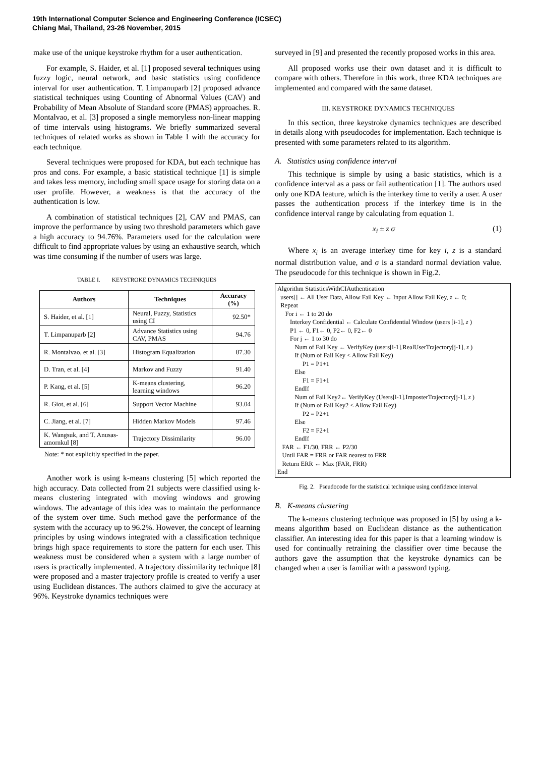19th International Computer Science and Engineering Conference (ICSEC)
Chiang Mai, Thailand, 23-26 November, 2015
make use of the unique keystroke rhythm for a user authentication.
For example, S. Haider, et al. [1] proposed several techniques using fuzzy logic, neural network, and basic statistics using confidence interval for user authentication. T. Limpanuparb [2] proposed advance statistical techniques using Counting of Abnormal Values (CAV) and Probability of Mean Absolute of Standard score (PMAS) approaches. R. Montalvao, et al. [3] proposed a single memoryless non-linear mapping of time intervals using histograms. We briefly summarized several techniques of related works as shown in Table 1 with the accuracy for each technique.
Several techniques were proposed for KDA, but each technique has pros and cons. For example, a basic statistical technique [1] is simple and takes less memory, including small space usage for storing data on a user profile. However, a weakness is that the accuracy of the authentication is low.
A combination of statistical techniques [2], CAV and PMAS, can improve the performance by using two threshold parameters which gave a high accuracy to 94.76%. Parameters used for the calculation were difficult to find appropriate values by using an exhaustive search, which was time consuming if the number of users was large.
TABLE I. KEYSTROKE DYNAMICS TECHNIQUES
| Authors | Techniques | Accuracy (%) |
| --- | --- | --- |
| S. Haider, et al. [1] | Neural, Fuzzy, Statistics using CI | 92.50* |
| T. Limpanuparb [2] | Advance Statistics using CAV, PMAS | 94.76 |
| R. Montalvao, et al. [3] | Histogram Equalization | 87.30 |
| D. Tran, et al. [4] | Markov and Fuzzy | 91.40 |
| P. Kang, et al. [5] | K-means clustering, learning windows | 96.20 |
| R. Giot, et al. [6] | Support Vector Machine | 93.04 |
| C. Jiang, et al. [7] | Hidden Markov Models | 97.46 |
| K. Wangsuk, and T. Anusas-amornkul [8] | Trajectory Dissimilarity | 96.00 |
Note: * not explicitly specified in the paper.
Another work is using k-means clustering [5] which reported the high accuracy. Data collected from 21 subjects were classified using k-means clustering integrated with moving windows and growing windows. The advantage of this idea was to maintain the performance of the system over time. Such method gave the performance of the system with the accuracy up to 96.2%. However, the concept of learning principles by using windows integrated with a classification technique brings high space requirements to store the pattern for each user. This weakness must be considered when a system with a large number of users is practically implemented. A trajectory dissimilarity technique [8] were proposed and a master trajectory profile is created to verify a user using Euclidean distances. The authors claimed to give the accuracy at 96%. Keystroke dynamics techniques were
surveyed in [9] and presented the recently proposed works in this area.
All proposed works use their own dataset and it is difficult to compare with others. Therefore in this work, three KDA techniques are implemented and compared with the same dataset.
III. KEYSTROKE DYNAMICS TECHNIQUES
In this section, three keystroke dynamics techniques are described in details along with pseudocodes for implementation. Each technique is presented with some parameters related to its algorithm.
A. Statistics using confidence interval
This technique is simple by using a basic statistics, which is a confidence interval as a pass or fail authentication [1]. The authors used only one KDA feature, which is the interkey time to verify a user. A user passes the authentication process if the interkey time is in the confidence interval range by calculating from equation 1.
x<sub>i</sub> ± z σ (1)
Where x<sub>i</sub> is an average interkey time for key i, z is a standard normal distribution value, and σ is a standard normal deviation value. The pseudocode for this technique is shown in Fig.2.
Algorithm StatisticsWithCIAuthentication users[] ← All User Data, Allow Fail Key ← Input Allow Fail Key, z ← 0; Repeat For i ← 1 to 20 do Interkey Confidential ← Calculate Confidential Window (users [i-1], z ) P1 ← 0, F1← 0, P2← 0, F2← 0 For j ← 1 to 30 do Num of Fail Key ← VerifyKey (users[i-1].RealUserTrajectory[j-1], z ) If (Num of Fail Key < Allow Fail Key) P1 = P1+1 Else F1 = F1+1 EndIf Num of Fail Key2← VerifyKey (Users[i-1].ImposterTrajectory[j-1], z ) If (Num of Fail Key2 < Allow Fail Key) P2 = P2+1 Else F2 = F2+1 EndIf FAR ← F1/30, FRR ← P2/30 Until FAR = FRR or FAR nearest to FRR Return ERR ← Max (FAR, FRR) End
Fig. 2. Pseudocode for the statistical technique using confidence interval
B. K-means clustering
The k-means clustering technique was proposed in [5] by using a k-means algorithm based on Euclidean distance as the authentication classifier. An interesting idea for this paper is that a learning window is used for continually retraining the classifier over time because the authors gave the assumption that the keystroke dynamics can be changed when a user is familiar with a password typing.